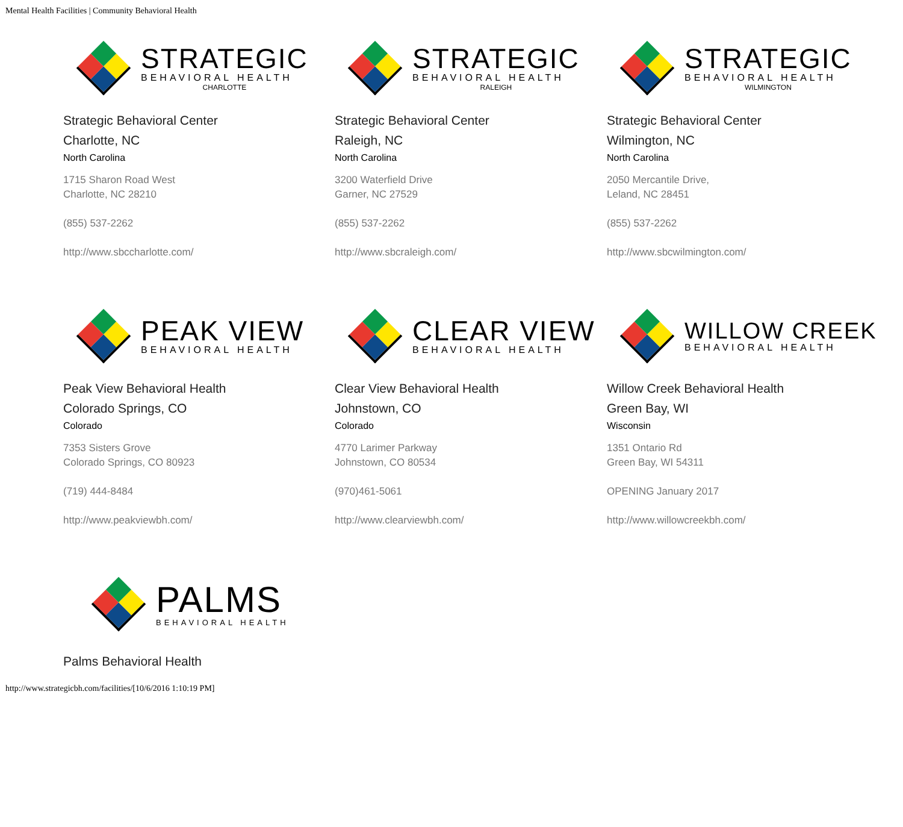Mental Health Facilities | Community Behavioral Health
STRATEGIC
BEHAVIORAL HEALTH
CHARLOTTE
Strategic Behavioral Center
Charlotte, NC
North Carolina
1715 Sharon Road West
Charlotte, NC 28210
(855) 537-2262
http://www.sbccharlotte.com/
STRATEGIC
BEHAVIORAL HEALTH
RALEIGH
Strategic Behavioral Center
Raleigh, NC
North Carolina
3200 Waterfield Drive
Garner, NC 27529
(855) 537-2262
http://www.sbcraleigh.com/
STRATEGIC
BEHAVIORAL HEALTH
WILMINGTON
Strategic Behavioral Center
Wilmington, NC
North Carolina
2050 Mercantile Drive,
Leland, NC 28451
(855) 537-2262
http://www.sbcwilmington.com/
PEAK VIEW
BEHAVIORAL HEALTH
Peak View Behavioral Health
Colorado Springs, CO
Colorado
7353 Sisters Grove
Colorado Springs, CO 80923
(719) 444-8484
http://www.peakviewbh.com/
CLEAR VIEW
BEHAVIORAL HEALTH
Clear View Behavioral Health
Johnstown, CO
Colorado
4770 Larimer Parkway
Johnstown, CO 80534
(970)461-5061
http://www.clearviewbh.com/
WILLOW CREEK
BEHAVIORAL HEALTH
Willow Creek Behavioral Health
Green Bay, WI
Wisconsin
1351 Ontario Rd
Green Bay, WI 54311
OPENING January 2017
http://www.willowcreekbh.com/
PALMS
BEHAVIORAL HEALTH
Palms Behavioral Health
http://www.strategicbh.com/facilities/[10/6/2016 1:10:19 PM]